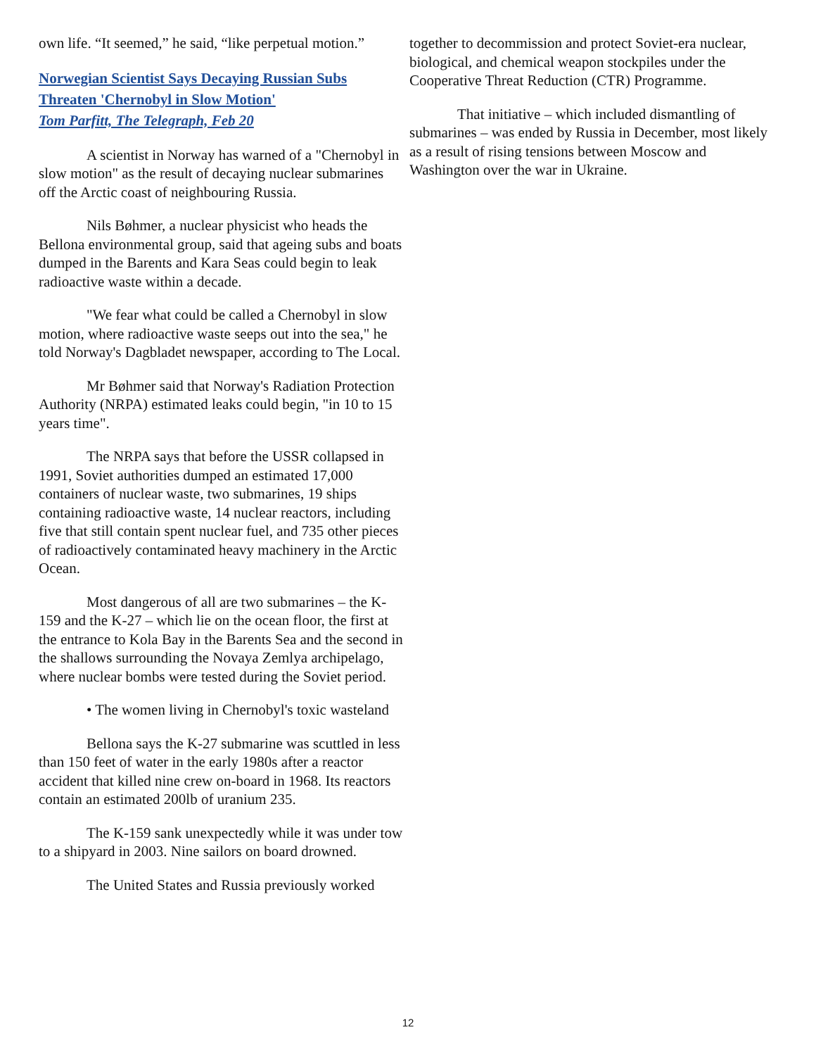own life. “It seemed,” he said, “like perpetual motion.”
Norwegian Scientist Says Decaying Russian Subs Threaten 'Chernobyl in Slow Motion'
Tom Parfitt, The Telegraph, Feb 20
A scientist in Norway has warned of a "Chernobyl in slow motion" as the result of decaying nuclear submarines off the Arctic coast of neighbouring Russia.
Nils Bøhmer, a nuclear physicist who heads the Bellona environmental group, said that ageing subs and boats dumped in the Barents and Kara Seas could begin to leak radioactive waste within a decade.
"We fear what could be called a Chernobyl in slow motion, where radioactive waste seeps out into the sea," he told Norway's Dagbladet newspaper, according to The Local.
Mr Bøhmer said that Norway's Radiation Protection Authority (NRPA) estimated leaks could begin, "in 10 to 15 years time".
The NRPA says that before the USSR collapsed in 1991, Soviet authorities dumped an estimated 17,000 containers of nuclear waste, two submarines, 19 ships containing radioactive waste, 14 nuclear reactors, including five that still contain spent nuclear fuel, and 735 other pieces of radioactively contaminated heavy machinery in the Arctic Ocean.
Most dangerous of all are two submarines – the K-159 and the K-27 – which lie on the ocean floor, the first at the entrance to Kola Bay in the Barents Sea and the second in the shallows surrounding the Novaya Zemlya archipelago, where nuclear bombs were tested during the Soviet period.
• The women living in Chernobyl's toxic wasteland
Bellona says the K-27 submarine was scuttled in less than 150 feet of water in the early 1980s after a reactor accident that killed nine crew on-board in 1968. Its reactors contain an estimated 200lb of uranium 235.
The K-159 sank unexpectedly while it was under tow to a shipyard in 2003. Nine sailors on board drowned.
The United States and Russia previously worked
together to decommission and protect Soviet-era nuclear, biological, and chemical weapon stockpiles under the Cooperative Threat Reduction (CTR) Programme.
That initiative – which included dismantling of submarines – was ended by Russia in December, most likely as a result of rising tensions between Moscow and Washington over the war in Ukraine.
12